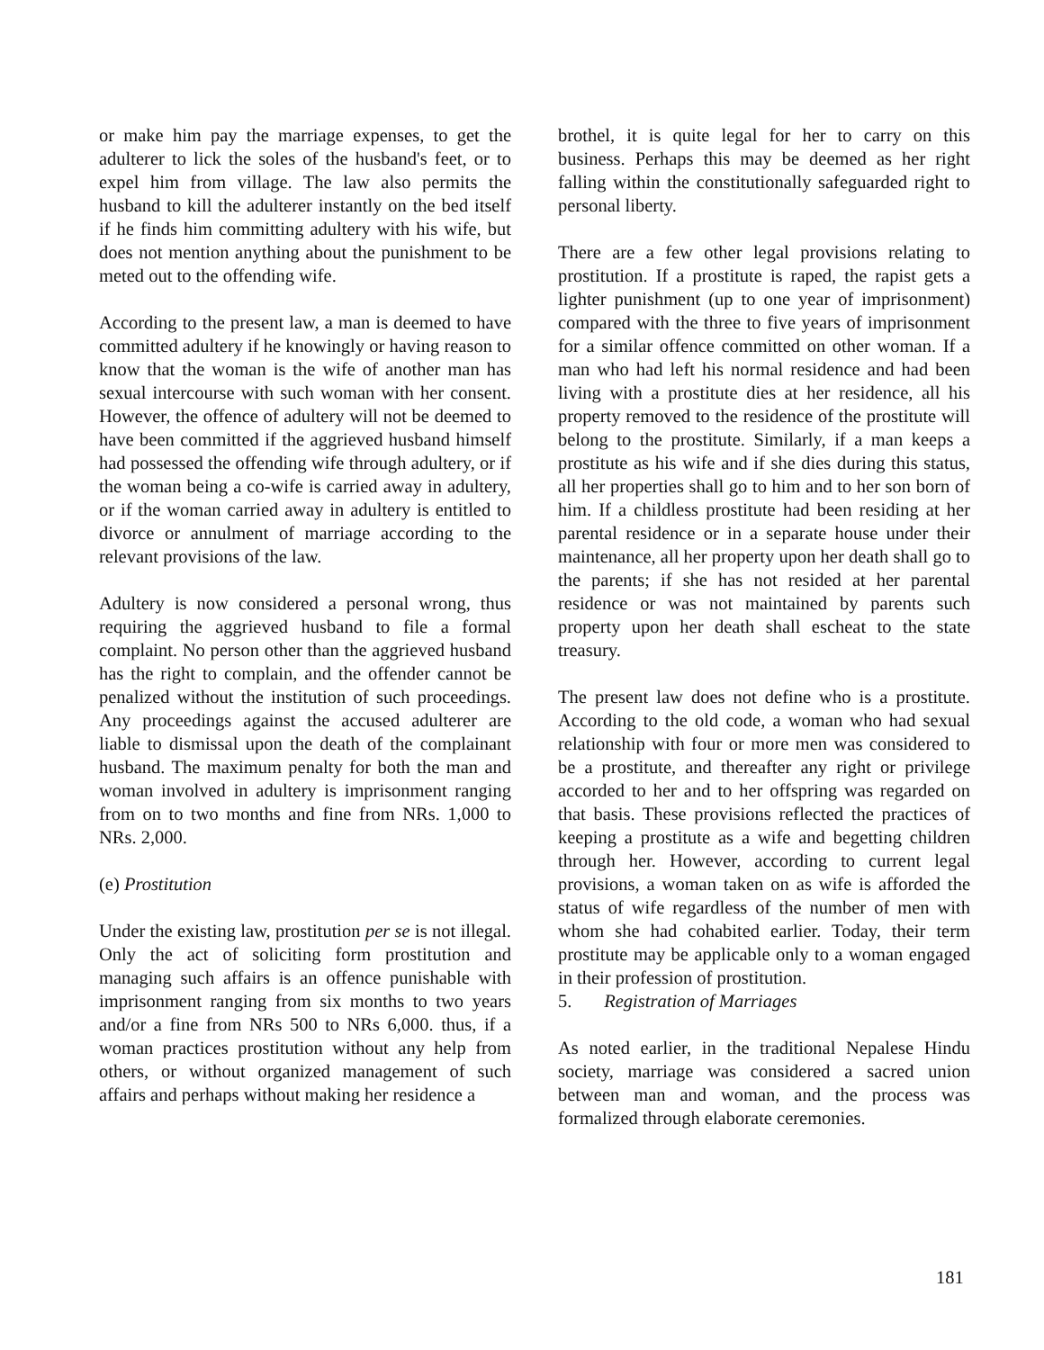or make him pay the marriage expenses, to get the adulterer to lick the soles of the husband's feet, or to expel him from village. The law also permits the husband to kill the adulterer instantly on the bed itself if he finds him committing adultery with his wife, but does not mention anything about the punishment to be meted out to the offending wife.
According to the present law, a man is deemed to have committed adultery if he knowingly or having reason to know that the woman is the wife of another man has sexual intercourse with such woman with her consent. However, the offence of adultery will not be deemed to have been committed if the aggrieved husband himself had possessed the offending wife through adultery, or if the woman being a co-wife is carried away in adultery, or if the woman carried away in adultery is entitled to divorce or annulment of marriage according to the relevant provisions of the law.
Adultery is now considered a personal wrong, thus requiring the aggrieved husband to file a formal complaint. No person other than the aggrieved husband has the right to complain, and the offender cannot be penalized without the institution of such proceedings. Any proceedings against the accused adulterer are liable to dismissal upon the death of the complainant husband. The maximum penalty for both the man and woman involved in adultery is imprisonment ranging from on to two months and fine from NRs. 1,000 to NRs. 2,000.
(e) Prostitution
Under the existing law, prostitution per se is not illegal. Only the act of soliciting form prostitution and managing such affairs is an offence punishable with imprisonment ranging from six months to two years and/or a fine from NRs 500 to NRs 6,000. thus, if a woman practices prostitution without any help from others, or without organized management of such affairs and perhaps without making her residence a
brothel, it is quite legal for her to carry on this business. Perhaps this may be deemed as her right falling within the constitutionally safeguarded right to personal liberty.
There are a few other legal provisions relating to prostitution. If a prostitute is raped, the rapist gets a lighter punishment (up to one year of imprisonment) compared with the three to five years of imprisonment for a similar offence committed on other woman. If a man who had left his normal residence and had been living with a prostitute dies at her residence, all his property removed to the residence of the prostitute will belong to the prostitute. Similarly, if a man keeps a prostitute as his wife and if she dies during this status, all her properties shall go to him and to her son born of him. If a childless prostitute had been residing at her parental residence or in a separate house under their maintenance, all her property upon her death shall go to the parents; if she has not resided at her parental residence or was not maintained by parents such property upon her death shall escheat to the state treasury.
The present law does not define who is a prostitute. According to the old code, a woman who had sexual relationship with four or more men was considered to be a prostitute, and thereafter any right or privilege accorded to her and to her offspring was regarded on that basis. These provisions reflected the practices of keeping a prostitute as a wife and begetting children through her. However, according to current legal provisions, a woman taken on as wife is afforded the status of wife regardless of the number of men with whom she had cohabited earlier. Today, their term prostitute may be applicable only to a woman engaged in their profession of prostitution.
5. Registration of Marriages
As noted earlier, in the traditional Nepalese Hindu society, marriage was considered a sacred union between man and woman, and the process was formalized through elaborate ceremonies.
181